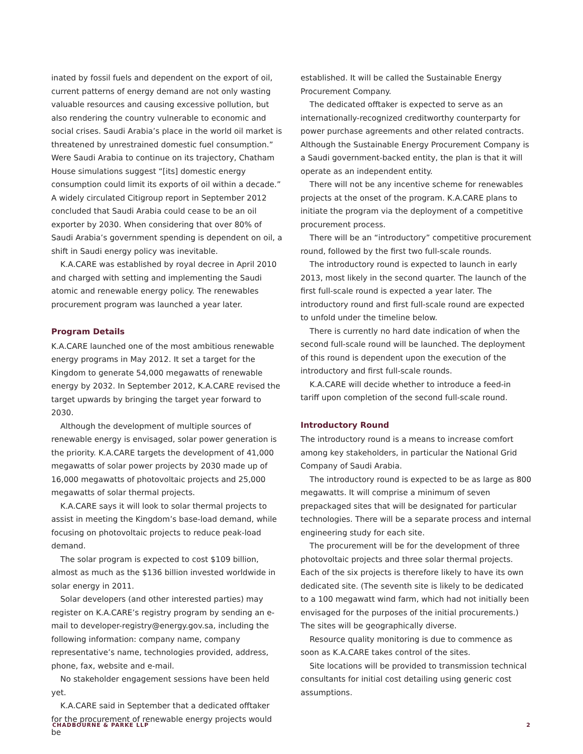inated by fossil fuels and dependent on the export of oil, current patterns of energy demand are not only wasting valuable resources and causing excessive pollution, but also rendering the country vulnerable to economic and social crises. Saudi Arabia’s place in the world oil market is threatened by unrestrained domestic fuel consumption.” Were Saudi Arabia to continue on its trajectory, Chatham House simulations suggest “[its] domestic energy consumption could limit its exports of oil within a decade.” A widely circulated Citigroup report in September 2012 concluded that Saudi Arabia could cease to be an oil exporter by 2030. When considering that over 80% of Saudi Arabia’s government spending is dependent on oil, a shift in Saudi energy policy was inevitable.
K.A.CARE was established by royal decree in April 2010 and charged with setting and implementing the Saudi atomic and renewable energy policy. The renewables procurement program was launched a year later.
Program Details
K.A.CARE launched one of the most ambitious renewable energy programs in May 2012. It set a target for the Kingdom to generate 54,000 megawatts of renewable energy by 2032. In September 2012, K.A.CARE revised the target upwards by bringing the target year forward to 2030.
Although the development of multiple sources of renewable energy is envisaged, solar power generation is the priority. K.A.CARE targets the development of 41,000 megawatts of solar power projects by 2030 made up of 16,000 megawatts of photovoltaic projects and 25,000 megawatts of solar thermal projects.
K.A.CARE says it will look to solar thermal projects to assist in meeting the Kingdom’s base-load demand, while focusing on photovoltaic projects to reduce peak-load demand.
The solar program is expected to cost $109 billion, almost as much as the $136 billion invested worldwide in solar energy in 2011.
Solar developers (and other interested parties) may register on K.A.CARE’s registry program by sending an e-mail to developer-registry@energy.gov.sa, including the following information: company name, company representative’s name, technologies provided, address, phone, fax, website and e-mail.
No stakeholder engagement sessions have been held yet.
K.A.CARE said in September that a dedicated offtaker for the procurement of renewable energy projects would be
established. It will be called the Sustainable Energy Procurement Company.
The dedicated offtaker is expected to serve as an internationally-recognized creditworthy counterparty for power purchase agreements and other related contracts. Although the Sustainable Energy Procurement Company is a Saudi government-backed entity, the plan is that it will operate as an independent entity.
There will not be any incentive scheme for renewables projects at the onset of the program. K.A.CARE plans to initiate the program via the deployment of a competitive procurement process.
There will be an “introductory” competitive procurement round, followed by the first two full-scale rounds.
The introductory round is expected to launch in early 2013, most likely in the second quarter. The launch of the first full-scale round is expected a year later. The introductory round and first full-scale round are expected to unfold under the timeline below.
There is currently no hard date indication of when the second full-scale round will be launched. The deployment of this round is dependent upon the execution of the introductory and first full-scale rounds.
K.A.CARE will decide whether to introduce a feed-in tariff upon completion of the second full-scale round.
Introductory Round
The introductory round is a means to increase comfort among key stakeholders, in particular the National Grid Company of Saudi Arabia.
The introductory round is expected to be as large as 800 megawatts. It will comprise a minimum of seven prepackaged sites that will be designated for particular technologies. There will be a separate process and internal engineering study for each site.
The procurement will be for the development of three photovoltaic projects and three solar thermal projects. Each of the six projects is therefore likely to have its own dedicated site. (The seventh site is likely to be dedicated to a 100 megawatt wind farm, which had not initially been envisaged for the purposes of the initial procurements.) The sites will be geographically diverse.
Resource quality monitoring is due to commence as soon as K.A.CARE takes control of the sites.
Site locations will be provided to transmission technical consultants for initial cost detailing using generic cost assumptions.
CHADBOURNE & PARKE LLP 2